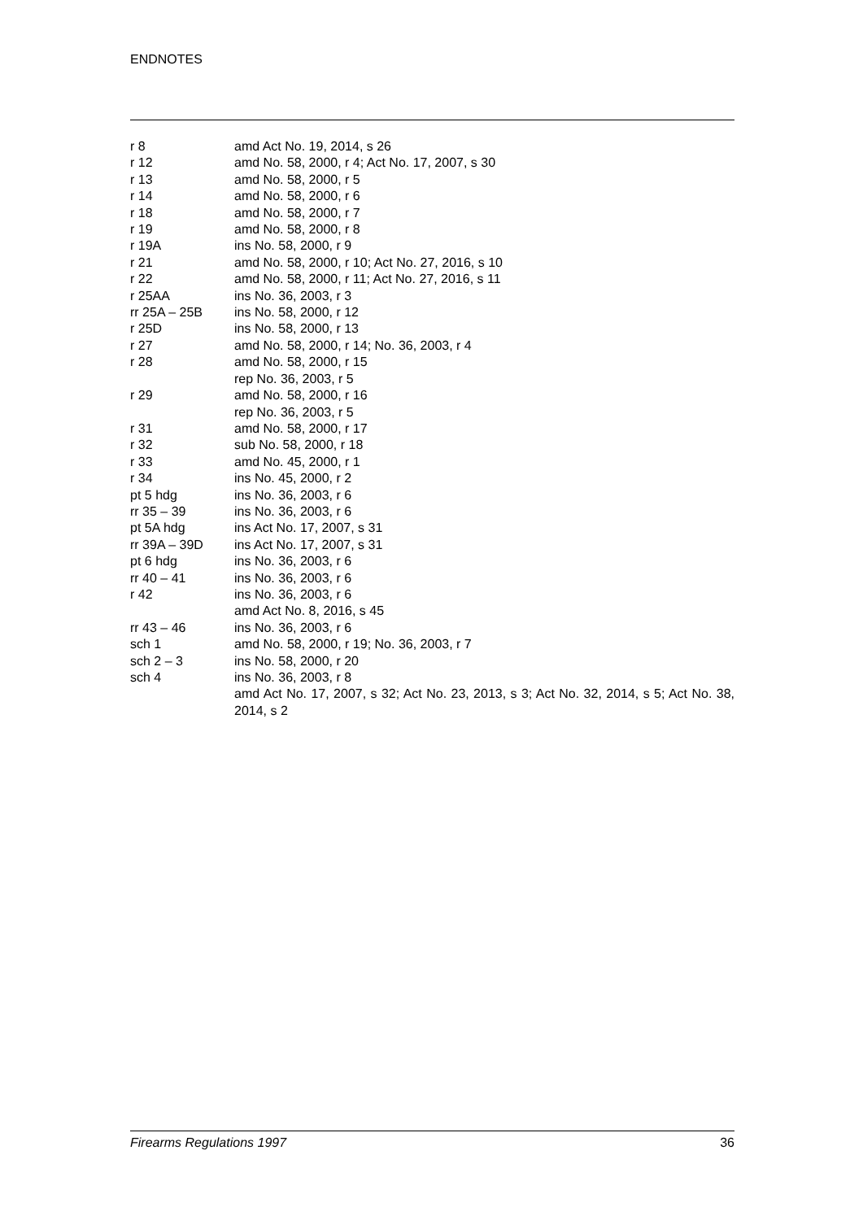ENDNOTES
| r 8 | amd Act No. 19, 2014, s 26 |
| r 12 | amd No. 58, 2000, r 4; Act No. 17, 2007, s 30 |
| r 13 | amd No. 58, 2000, r 5 |
| r 14 | amd No. 58, 2000, r 6 |
| r 18 | amd No. 58, 2000, r 7 |
| r 19 | amd No. 58, 2000, r 8 |
| r 19A | ins No. 58, 2000, r 9 |
| r 21 | amd No. 58, 2000, r 10; Act No. 27, 2016, s 10 |
| r 22 | amd No. 58, 2000, r 11; Act No. 27, 2016, s 11 |
| r 25AA | ins No. 36, 2003, r 3 |
| rr 25A – 25B | ins No. 58, 2000, r 12 |
| r 25D | ins No. 58, 2000, r 13 |
| r 27 | amd No. 58, 2000, r 14; No. 36, 2003, r 4 |
| r 28 | amd No. 58, 2000, r 15 rep No. 36, 2003, r 5 |
| r 29 | amd No. 58, 2000, r 16 rep No. 36, 2003, r 5 |
| r 31 | amd No. 58, 2000, r 17 |
| r 32 | sub No. 58, 2000, r 18 |
| r 33 | amd No. 45, 2000, r 1 |
| r 34 | ins No. 45, 2000, r 2 |
| pt 5 hdg | ins No. 36, 2003, r 6 |
| rr 35 – 39 | ins No. 36, 2003, r 6 |
| pt 5A hdg | ins Act No. 17, 2007, s 31 |
| rr 39A – 39D | ins Act No. 17, 2007, s 31 |
| pt 6 hdg | ins No. 36, 2003, r 6 |
| rr 40 – 41 | ins No. 36, 2003, r 6 |
| r 42 | ins No. 36, 2003, r 6 amd Act No. 8, 2016, s 45 |
| rr 43 – 46 | ins No. 36, 2003, r 6 |
| sch 1 | amd No. 58, 2000, r 19; No. 36, 2003, r 7 |
| sch 2 – 3 | ins No. 58, 2000, r 20 |
| sch 4 | ins No. 36, 2003, r 8 amd Act No. 17, 2007, s 32; Act No. 23, 2013, s 3; Act No. 32, 2014, s 5; Act No. 38, 2014, s 2 |
Firearms Regulations 1997 36